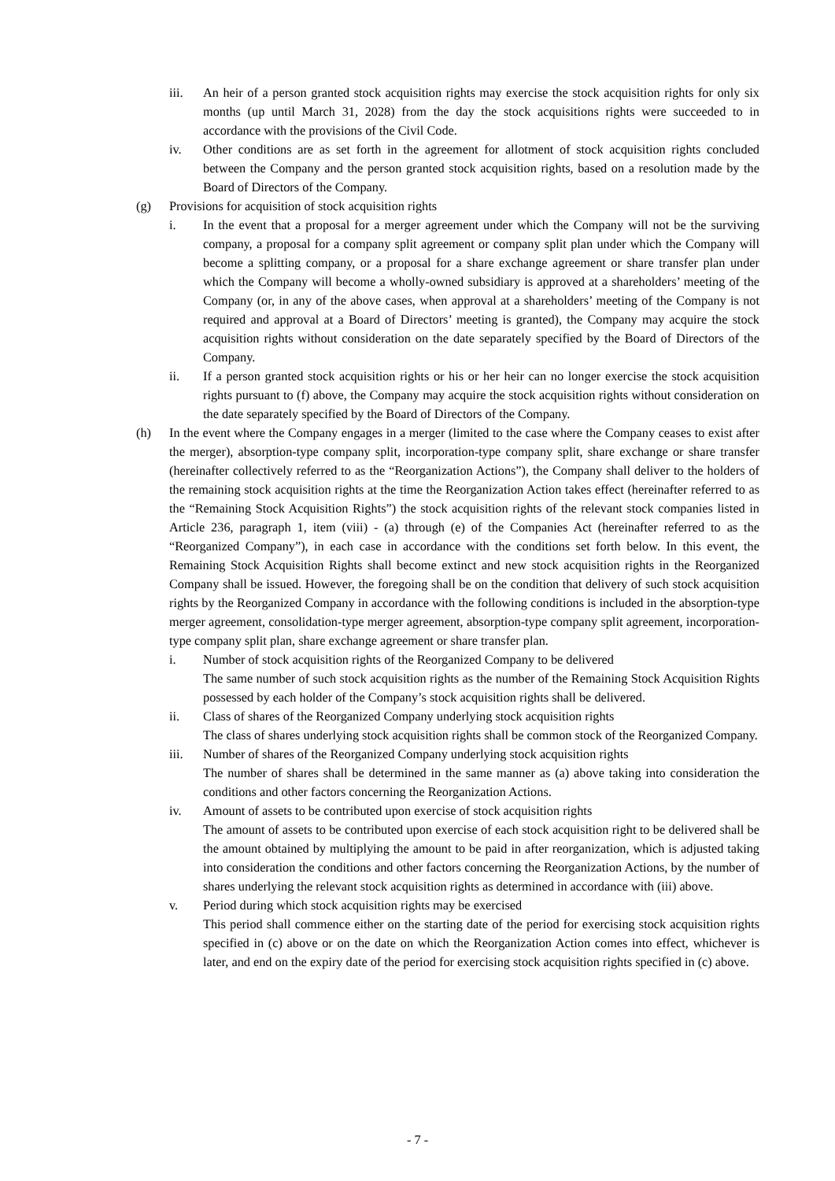iii. An heir of a person granted stock acquisition rights may exercise the stock acquisition rights for only six months (up until March 31, 2028) from the day the stock acquisitions rights were succeeded to in accordance with the provisions of the Civil Code.
iv. Other conditions are as set forth in the agreement for allotment of stock acquisition rights concluded between the Company and the person granted stock acquisition rights, based on a resolution made by the Board of Directors of the Company.
(g) Provisions for acquisition of stock acquisition rights
i. In the event that a proposal for a merger agreement under which the Company will not be the surviving company, a proposal for a company split agreement or company split plan under which the Company will become a splitting company, or a proposal for a share exchange agreement or share transfer plan under which the Company will become a wholly-owned subsidiary is approved at a shareholders’ meeting of the Company (or, in any of the above cases, when approval at a shareholders’ meeting of the Company is not required and approval at a Board of Directors’ meeting is granted), the Company may acquire the stock acquisition rights without consideration on the date separately specified by the Board of Directors of the Company.
ii. If a person granted stock acquisition rights or his or her heir can no longer exercise the stock acquisition rights pursuant to (f) above, the Company may acquire the stock acquisition rights without consideration on the date separately specified by the Board of Directors of the Company.
(h) In the event where the Company engages in a merger (limited to the case where the Company ceases to exist after the merger), absorption-type company split, incorporation-type company split, share exchange or share transfer (hereinafter collectively referred to as the “Reorganization Actions”), the Company shall deliver to the holders of the remaining stock acquisition rights at the time the Reorganization Action takes effect (hereinafter referred to as the “Remaining Stock Acquisition Rights”) the stock acquisition rights of the relevant stock companies listed in Article 236, paragraph 1, item (viii) - (a) through (e) of the Companies Act (hereinafter referred to as the “Reorganized Company”), in each case in accordance with the conditions set forth below. In this event, the Remaining Stock Acquisition Rights shall become extinct and new stock acquisition rights in the Reorganized Company shall be issued. However, the foregoing shall be on the condition that delivery of such stock acquisition rights by the Reorganized Company in accordance with the following conditions is included in the absorption-type merger agreement, consolidation-type merger agreement, absorption-type company split agreement, incorporation-type company split plan, share exchange agreement or share transfer plan.
i. Number of stock acquisition rights of the Reorganized Company to be delivered
The same number of such stock acquisition rights as the number of the Remaining Stock Acquisition Rights possessed by each holder of the Company’s stock acquisition rights shall be delivered.
ii. Class of shares of the Reorganized Company underlying stock acquisition rights
The class of shares underlying stock acquisition rights shall be common stock of the Reorganized Company.
iii. Number of shares of the Reorganized Company underlying stock acquisition rights
The number of shares shall be determined in the same manner as (a) above taking into consideration the conditions and other factors concerning the Reorganization Actions.
iv. Amount of assets to be contributed upon exercise of stock acquisition rights
The amount of assets to be contributed upon exercise of each stock acquisition right to be delivered shall be the amount obtained by multiplying the amount to be paid in after reorganization, which is adjusted taking into consideration the conditions and other factors concerning the Reorganization Actions, by the number of shares underlying the relevant stock acquisition rights as determined in accordance with (iii) above.
v. Period during which stock acquisition rights may be exercised
This period shall commence either on the starting date of the period for exercising stock acquisition rights specified in (c) above or on the date on which the Reorganization Action comes into effect, whichever is later, and end on the expiry date of the period for exercising stock acquisition rights specified in (c) above.
- 7 -